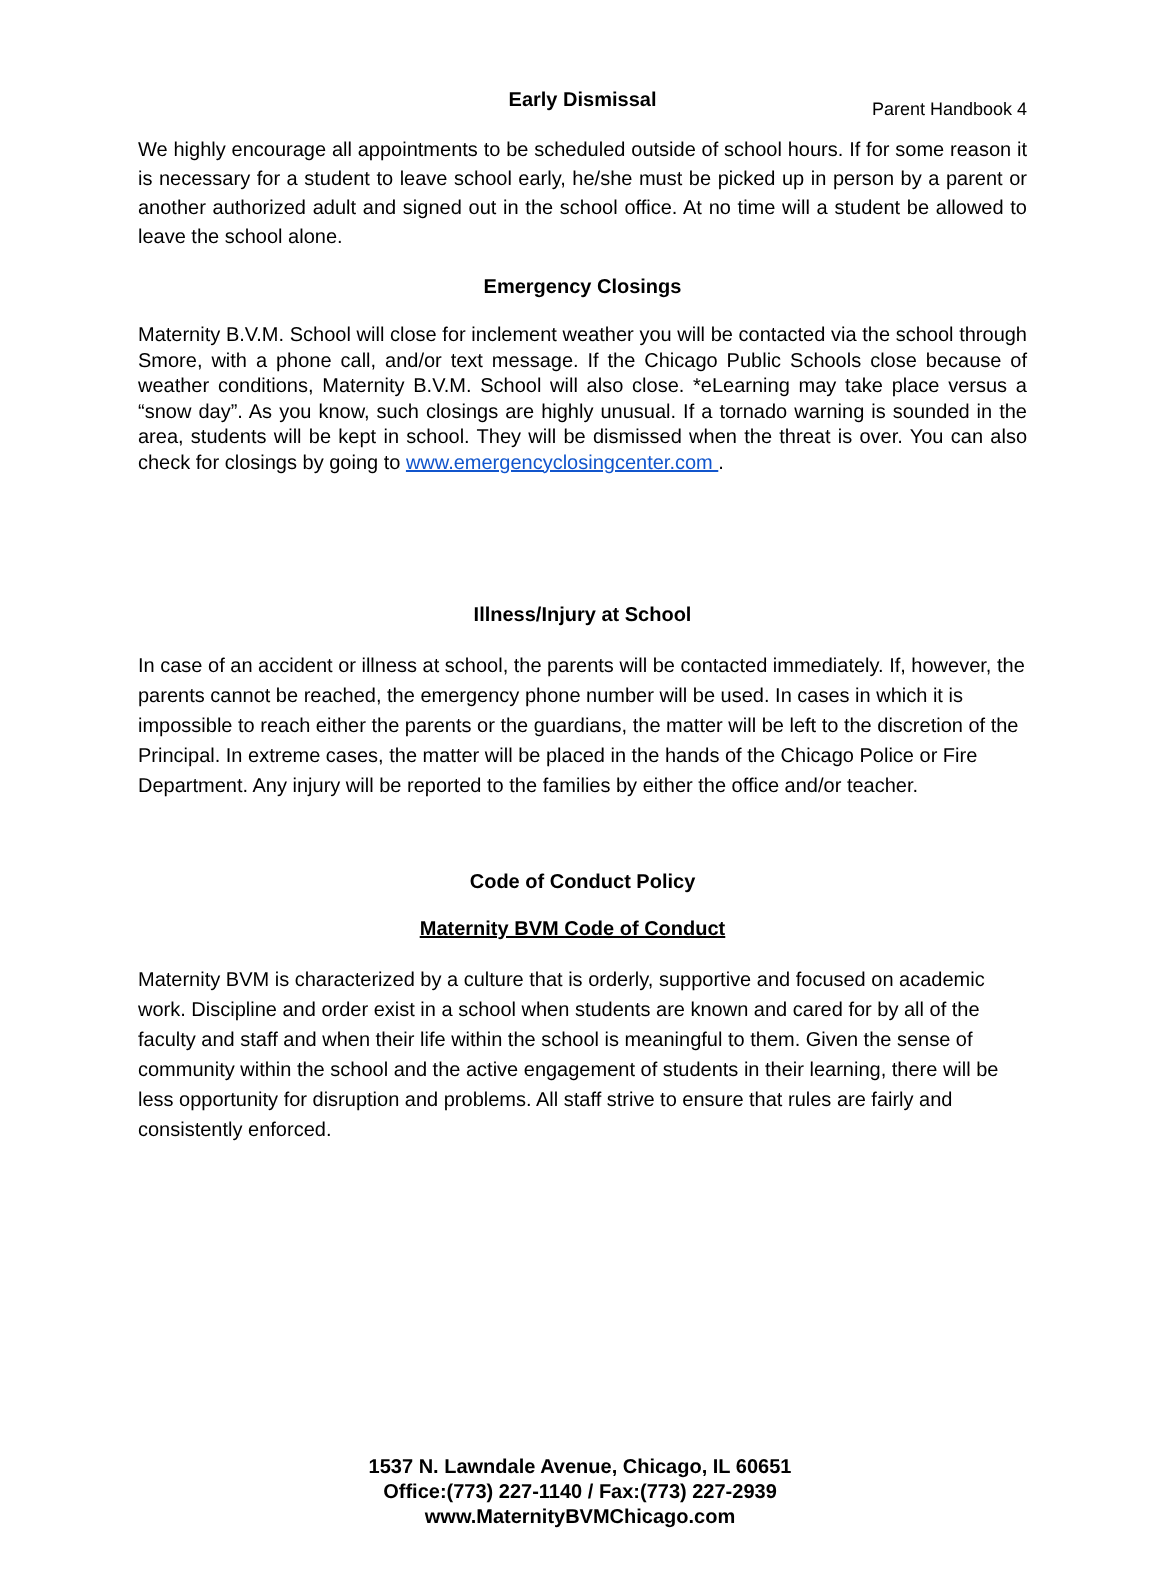Parent Handbook 4
Early Dismissal
We highly encourage all appointments to be scheduled outside of school hours. If for some reason it is necessary for a student to leave school early, he/she must be picked up in person by a parent or another authorized adult and signed out in the school office. At no time will a student be allowed to leave the school alone.
Emergency Closings
Maternity B.V.M. School will close for inclement weather you will be contacted via the school through Smore, with a phone call, and/or text message. If the Chicago Public Schools close because of weather conditions, Maternity B.V.M. School will also close. *eLearning may take place versus a “snow day”. As you know, such closings are highly unusual. If a tornado warning is sounded in the area, students will be kept in school. They will be dismissed when the threat is over. You can also check for closings by going to www.emergencyclosingcenter.com .
Illness/Injury at School
In case of an accident or illness at school, the parents will be contacted immediately. If, however, the parents cannot be reached, the emergency phone number will be used. In cases in which it is impossible to reach either the parents or the guardians, the matter will be left to the discretion of the Principal. In extreme cases, the matter will be placed in the hands of the Chicago Police or Fire Department. Any injury will be reported to the families by either the office and/or teacher.
Code of Conduct Policy
Maternity BVM Code of Conduct
Maternity BVM is characterized by a culture that is orderly, supportive and focused on academic work. Discipline and order exist in a school when students are known and cared for by all of the faculty and staff and when their life within the school is meaningful to them. Given the sense of community within the school and the active engagement of students in their learning, there will be less opportunity for disruption and problems. All staff strive to ensure that rules are fairly and consistently enforced.
1537 N. Lawndale Avenue, Chicago, IL 60651
Office:(773) 227-1140 / Fax:(773) 227-2939
www.MaternityBVMChicago.com